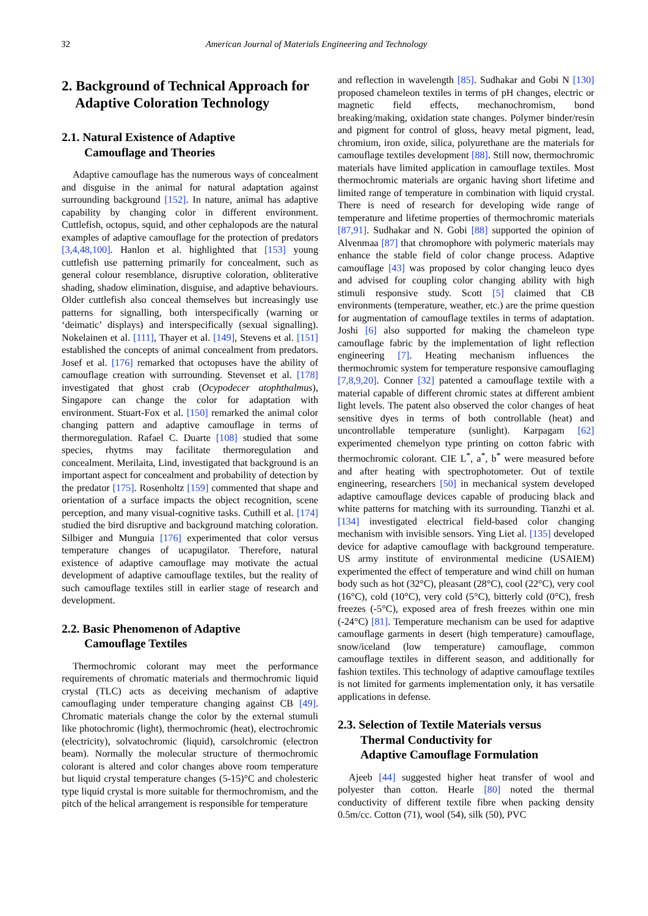32 American Journal of Materials Engineering and Technology
2. Background of Technical Approach for
Adaptive Coloration Technology
2.1. Natural Existence of Adaptive
Camouflage and Theories
Adaptive camouflage has the numerous ways of concealment and disguise in the animal for natural adaptation against surrounding background [152]. In nature, animal has adaptive capability by changing color in different environment. Cuttlefish, octopus, squid, and other cephalopods are the natural examples of adaptive camouflage for the protection of predators [3,4,48,100]. Hanlon et al. highlighted that [153] young cuttlefish use patterning primarily for concealment, such as general colour resemblance, disruptive coloration, obliterative shading, shadow elimination, disguise, and adaptive behaviours. Older cuttlefish also conceal themselves but increasingly use patterns for signalling, both interspecifically (warning or ‘deimatic’ displays) and interspecifically (sexual signalling). Nokelainen et al. [111], Thayer et al. [149], Stevens et al. [151] established the concepts of animal concealment from predators. Josef et al. [176] remarked that octopuses have the ability of camouflage creation with surrounding. Stevenset et al. [178] investigated that ghost crab (Ocypodecer atophthalmus), Singapore can change the color for adaptation with environment. Stuart-Fox et al. [150] remarked the animal color changing pattern and adaptive camouflage in terms of thermoregulation. Rafael C. Duarte [108] studied that some species, rhytms may facilitate thermoregulation and concealment. Merilaita, Lind, investigated that background is an important aspect for concealment and probability of detection by the predator [175]. Rosenholtz [159] commented that shape and orientation of a surface impacts the object recognition, scene perception, and many visual-cognitive tasks. Cuthill et al. [174] studied the bird disruptive and background matching coloration. Silbiger and Munguia [176] experimented that color versus temperature changes of ucapugilator. Therefore, natural existence of adaptive camouflage may motivate the actual development of adaptive camouflage textiles, but the reality of such camouflage textiles still in earlier stage of research and development.
2.2. Basic Phenomenon of Adaptive
Camouflage Textiles
Thermochromic colorant may meet the performance requirements of chromatic materials and thermochromic liquid crystal (TLC) acts as deceiving mechanism of adaptive camouflaging under temperature changing against CB [49]. Chromatic materials change the color by the external stumuli like photochromic (light), thermochromic (heat), electrochromic (electricity), solvatochromic (liquid), carsolchromic (electron beam). Normally the molecular structure of thermochromic colorant is altered and color changes above room temperature but liquid crystal temperature changes (5-15)°C and cholesteric type liquid crystal is more suitable for thermochromism, and the pitch of the helical arrangement is responsible for temperature
and reflection in wavelength [85]. Sudhakar and Gobi N [130] proposed chameleon textiles in terms of pH changes, electric or magnetic field effects, mechanochromism, bond breaking/making, oxidation state changes. Polymer binder/resin and pigment for control of gloss, heavy metal pigment, lead, chromium, iron oxide, silica, polyurethane are the materials for camouflage textiles development [88]. Still now, thermochromic materials have limited application in camouflage textiles. Most thermochromic materials are organic having short lifetime and limited range of temperature in combination with liquid crystal. There is need of research for developing wide range of temperature and lifetime properties of thermochromic materials [87,91]. Sudhakar and N. Gobi [88] supported the opinion of Alvenmaa [87] that chromophore with polymeric materials may enhance the stable field of color change process. Adaptive camouflage [43] was proposed by color changing leuco dyes and advised for coupling color changing ability with high stimuli responsive study. Scott [5] claimed that CB environments (temperature, weather, etc.) are the prime question for augmentation of camouflage textiles in terms of adaptation. Joshi [6] also supported for making the chameleon type camouflage fabric by the implementation of light reflection engineering [7]. Heating mechanism influences the thermochromic system for temperature responsive camouflaging [7,8,9,20]. Conner [32] patented a camouflage textile with a material capable of different chromic states at different ambient light levels. The patent also observed the color changes of heat sensitive dyes in terms of both controllable (heat) and uncontrollable temperature (sunlight). Karpagam [62] experimented chemelyon type printing on cotton fabric with thermochromic colorant. CIE L<sup>*</sup>, a<sup>*</sup>, b<sup>*</sup> were measured before and after heating with spectrophotometer. Out of textile engineering, researchers [50] in mechanical system developed adaptive camouflage devices capable of producing black and white patterns for matching with its surrounding. Tianzhi et al. [134] investigated electrical field-based color changing mechanism with invisible sensors. Ying Liet al. [135] developed device for adaptive camouflage with background temperature. US army institute of environmental medicine (USAIEM) experimented the effect of temperature and wind chill on human body such as hot (32°C), pleasant (28°C), cool (22°C), very cool (16°C), cold (10°C), very cold (5°C), bitterly cold (0°C), fresh freezes (-5°C), exposed area of fresh freezes within one min (-24°C) [81]. Temperature mechanism can be used for adaptive camouflage garments in desert (high temperature) camouflage, snow/iceland (low temperature) camouflage, common camouflage textiles in different season, and additionally for fashion textiles. This technology of adaptive camouflage textiles is not limited for garments implementation only, it has versatile applications in defense.
2.3. Selection of Textile Materials versus
Thermal Conductivity for
Adaptive Camouflage Formulation
Ajeeb [44] suggested higher heat transfer of wool and polyester than cotton. Hearle [80] noted the thermal conductivity of different textile fibre when packing density 0.5m/cc. Cotton (71), wool (54), silk (50), PVC